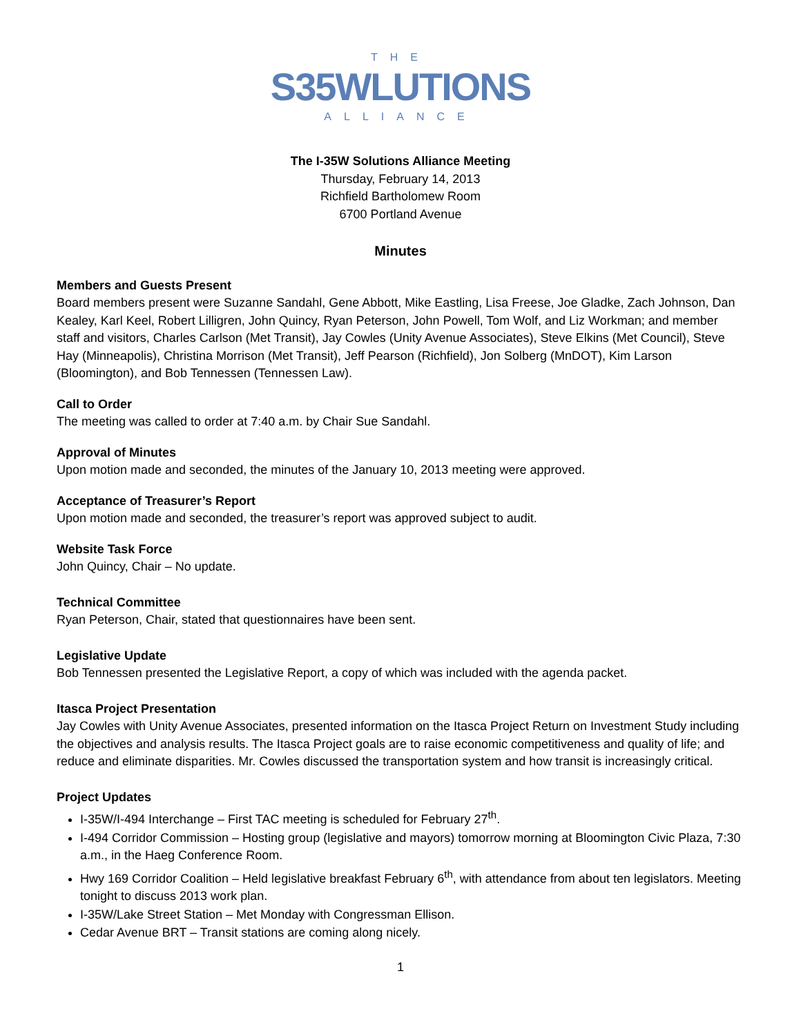THE
S35WLUTIONS
ALLIANCE
The I-35W Solutions Alliance Meeting
Thursday, February 14, 2013
Richfield Bartholomew Room
6700 Portland Avenue
Minutes
Members and Guests Present
Board members present were Suzanne Sandahl, Gene Abbott, Mike Eastling, Lisa Freese, Joe Gladke, Zach Johnson, Dan Kealey, Karl Keel, Robert Lilligren, John Quincy, Ryan Peterson, John Powell, Tom Wolf, and Liz Workman; and member staff and visitors, Charles Carlson (Met Transit), Jay Cowles (Unity Avenue Associates), Steve Elkins (Met Council), Steve Hay (Minneapolis), Christina Morrison (Met Transit), Jeff Pearson (Richfield), Jon Solberg (MnDOT), Kim Larson (Bloomington), and Bob Tennessen (Tennessen Law).
Call to Order
The meeting was called to order at 7:40 a.m. by Chair Sue Sandahl.
Approval of Minutes
Upon motion made and seconded, the minutes of the January 10, 2013 meeting were approved.
Acceptance of Treasurer’s Report
Upon motion made and seconded, the treasurer’s report was approved subject to audit.
Website Task Force
John Quincy, Chair – No update.
Technical Committee
Ryan Peterson, Chair, stated that questionnaires have been sent.
Legislative Update
Bob Tennessen presented the Legislative Report, a copy of which was included with the agenda packet.
Itasca Project Presentation
Jay Cowles with Unity Avenue Associates, presented information on the Itasca Project Return on Investment Study including the objectives and analysis results. The Itasca Project goals are to raise economic competitiveness and quality of life; and reduce and eliminate disparities. Mr. Cowles discussed the transportation system and how transit is increasingly critical.
Project Updates
I-35W/I-494 Interchange – First TAC meeting is scheduled for February 27<sup>th</sup>.
I-494 Corridor Commission – Hosting group (legislative and mayors) tomorrow morning at Bloomington Civic Plaza, 7:30 a.m., in the Haeg Conference Room.
Hwy 169 Corridor Coalition – Held legislative breakfast February 6<sup>th</sup>, with attendance from about ten legislators. Meeting tonight to discuss 2013 work plan.
I-35W/Lake Street Station – Met Monday with Congressman Ellison.
Cedar Avenue BRT – Transit stations are coming along nicely.
1